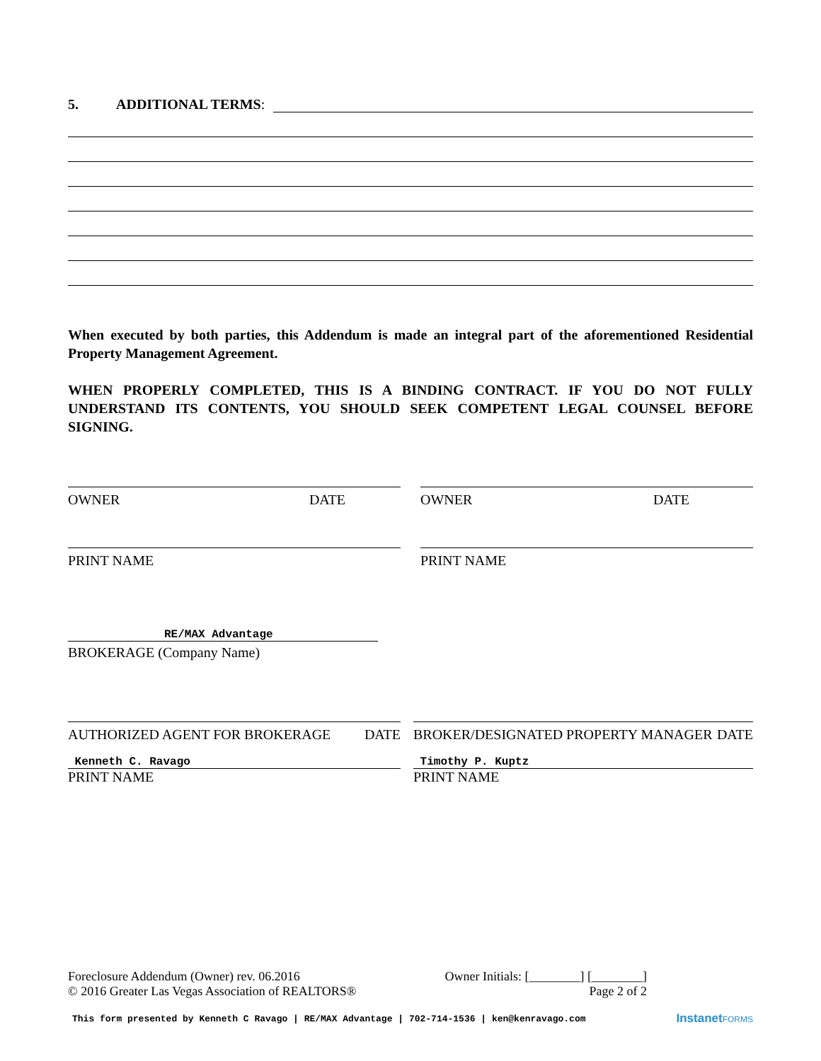5. ADDITIONAL TERMS:
When executed by both parties, this Addendum is made an integral part of the aforementioned Residential Property Management Agreement.
WHEN PROPERLY COMPLETED, THIS IS A BINDING CONTRACT. IF YOU DO NOT FULLY UNDERSTAND ITS CONTENTS, YOU SHOULD SEEK COMPETENT LEGAL COUNSEL BEFORE SIGNING.
OWNER DATE OWNER DATE
PRINT NAME PRINT NAME
RE/MAX Advantage
BROKERAGE (Company Name)
AUTHORIZED AGENT FOR BROKERAGE DATE BROKER/DESIGNATED PROPERTY MANAGER DATE
Kenneth C. Ravago
PRINT NAME
Timothy P. Kuptz
PRINT NAME
Foreclosure Addendum (Owner) rev. 06.2016
© 2016 Greater Las Vegas Association of REALTORS®
Owner Initials: [________] [________]
Page 2 of 2
This form presented by Kenneth C Ravago | RE/MAX Advantage | 702-714-1536 | ken@kenravago.com InstanetFORMS